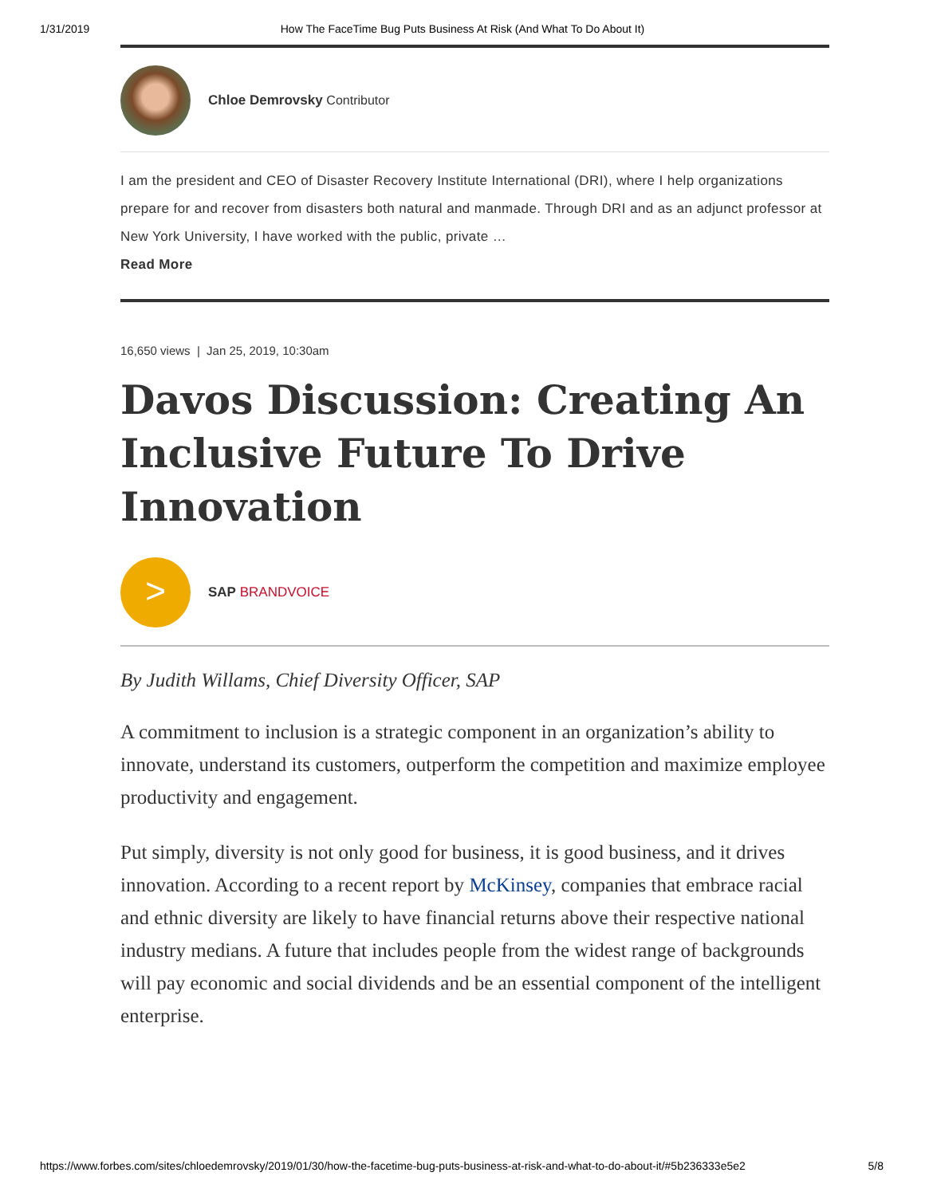1/31/2019 How The FaceTime Bug Puts Business At Risk (And What To Do About It)
Chloe Demrovsky Contributor
I am the president and CEO of Disaster Recovery Institute International (DRI), where I help organizations prepare for and recover from disasters both natural and manmade. Through DRI and as an adjunct professor at New York University, I have worked with the public, private …
Read More
16,650 views | Jan 25, 2019, 10:30am
Davos Discussion: Creating An Inclusive Future To Drive Innovation
>
SAP BRANDVOICE
By Judith Willams, Chief Diversity Officer, SAP
A commitment to inclusion is a strategic component in an organization’s ability to innovate, understand its customers, outperform the competition and maximize employee productivity and engagement.
Put simply, diversity is not only good for business, it is good business, and it drives innovation. According to a recent report by McKinsey, companies that embrace racial and ethnic diversity are likely to have financial returns above their respective national industry medians. A future that includes people from the widest range of backgrounds will pay economic and social dividends and be an essential component of the intelligent enterprise.
https://www.forbes.com/sites/chloedemrovsky/2019/01/30/how-the-facetime-bug-puts-business-at-risk-and-what-to-do-about-it/#5b236333e5e2 5/8